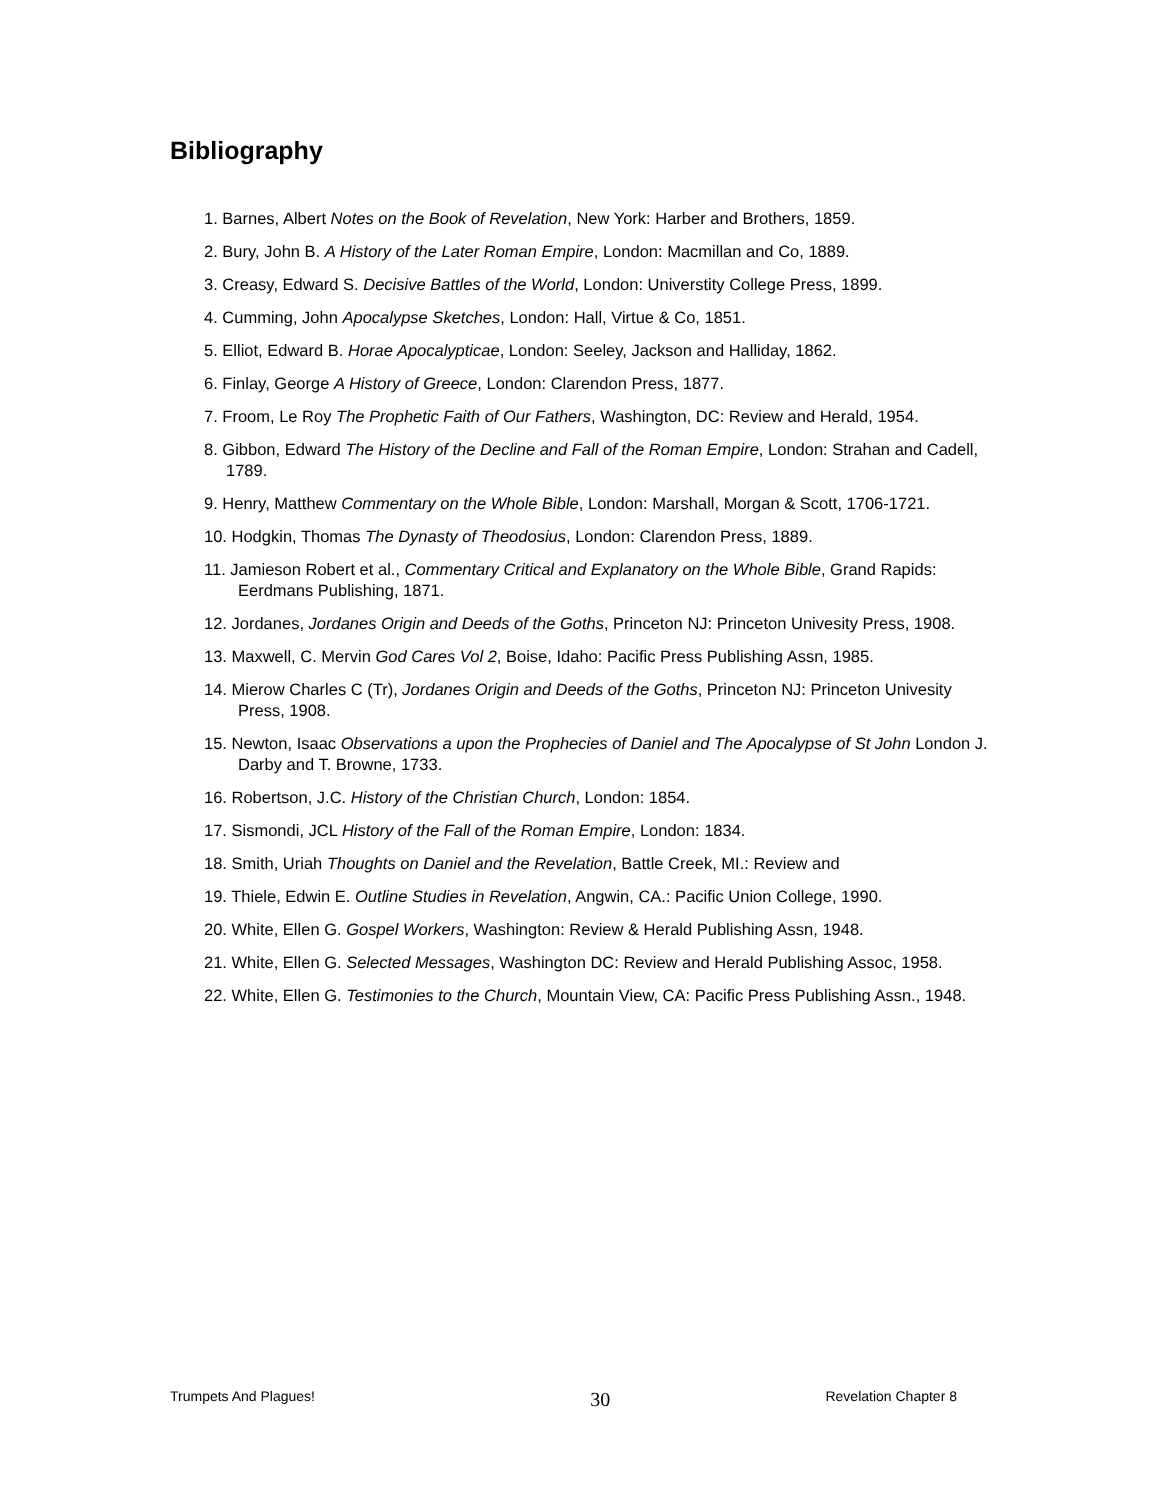Bibliography
1. Barnes, Albert Notes on the Book of Revelation, New York: Harber and Brothers, 1859.
2. Bury, John B. A History of the Later Roman Empire, London: Macmillan and Co, 1889.
3. Creasy, Edward S. Decisive Battles of the World, London: Universtity College Press, 1899.
4. Cumming, John Apocalypse Sketches, London: Hall, Virtue & Co, 1851.
5. Elliot, Edward B. Horae Apocalypticae, London: Seeley, Jackson and Halliday, 1862.
6. Finlay, George A History of Greece, London: Clarendon Press, 1877.
7. Froom, Le Roy The Prophetic Faith of Our Fathers, Washington, DC: Review and Herald, 1954.
8. Gibbon, Edward The History of the Decline and Fall of the Roman Empire, London: Strahan and Cadell, 1789.
9. Henry, Matthew Commentary on the Whole Bible, London: Marshall, Morgan & Scott, 1706-1721.
10. Hodgkin, Thomas The Dynasty of Theodosius, London: Clarendon Press, 1889.
11. Jamieson Robert et al., Commentary Critical and Explanatory on the Whole Bible, Grand Rapids: Eerdmans Publishing, 1871.
12. Jordanes, Jordanes Origin and Deeds of the Goths, Princeton NJ: Princeton Univesity Press, 1908.
13. Maxwell, C. Mervin God Cares Vol 2, Boise, Idaho: Pacific Press Publishing Assn, 1985.
14. Mierow Charles C (Tr), Jordanes Origin and Deeds of the Goths, Princeton NJ: Princeton Univesity Press, 1908.
15. Newton, Isaac Observations a upon the Prophecies of Daniel and The Apocalypse of St John London J. Darby and T. Browne, 1733.
16. Robertson, J.C. History of the Christian Church, London: 1854.
17. Sismondi, JCL History of the Fall of the Roman Empire, London: 1834.
18. Smith, Uriah Thoughts on Daniel and the Revelation, Battle Creek, MI.: Review and
19. Thiele, Edwin E. Outline Studies in Revelation, Angwin, CA.: Pacific Union College, 1990.
20. White, Ellen G. Gospel Workers, Washington: Review & Herald Publishing Assn, 1948.
21. White, Ellen G. Selected Messages, Washington DC: Review and Herald Publishing Assoc, 1958.
22. White, Ellen G. Testimonies to the Church, Mountain View, CA: Pacific Press Publishing Assn., 1948.
Trumpets And Plagues! 30 Revelation Chapter 8